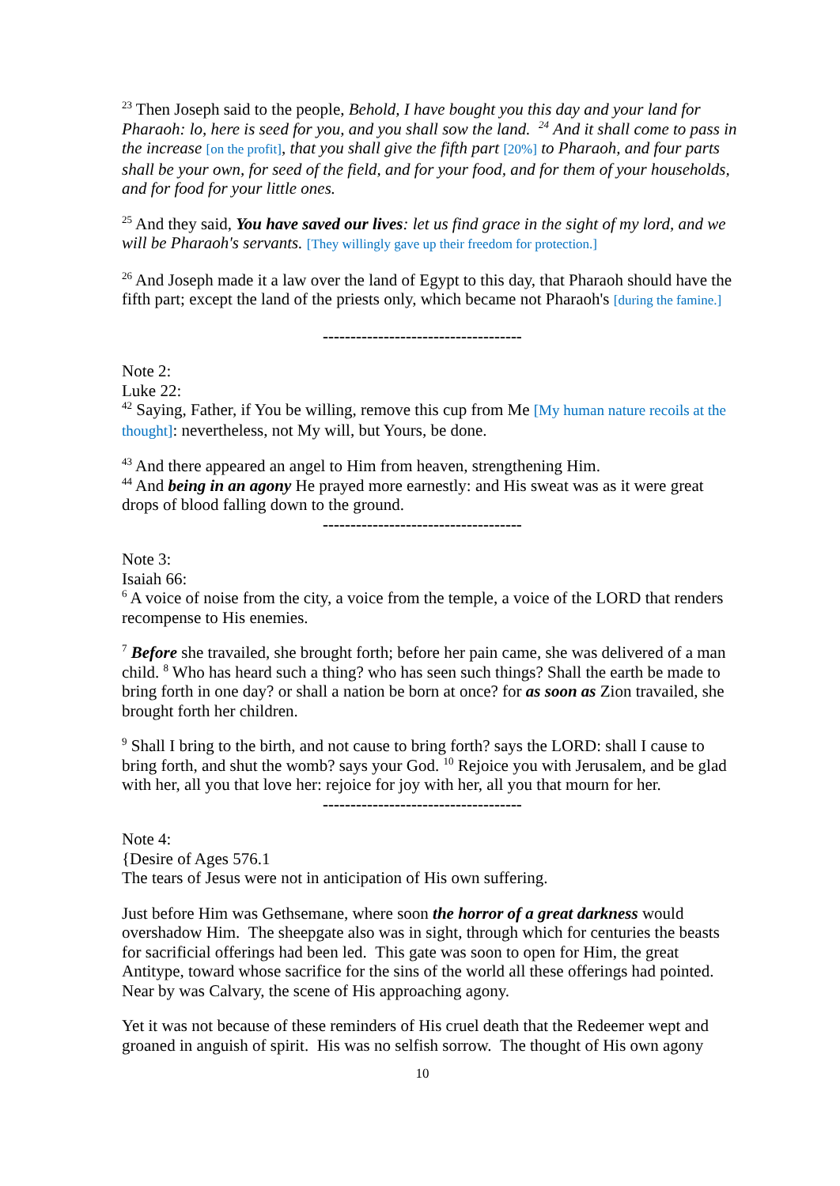<sup>23</sup> Then Joseph said to the people, Behold, I have bought you this day and your land for Pharaoh: lo, here is seed for you, and you shall sow the land. <sup>24</sup> And it shall come to pass in the increase [on the profit], that you shall give the fifth part [20%] to Pharaoh, and four parts shall be your own, for seed of the field, and for your food, and for them of your households, and for food for your little ones.
<sup>25</sup> And they said, You have saved our lives: let us find grace in the sight of my lord, and we will be Pharaoh's servants. [They willingly gave up their freedom for protection.]
<sup>26</sup> And Joseph made it a law over the land of Egypt to this day, that Pharaoh should have the fifth part; except the land of the priests only, which became not Pharaoh's [during the famine.]
------------------------------------
Note 2:
Luke 22:
<sup>42</sup> Saying, Father, if You be willing, remove this cup from Me [My human nature recoils at the thought]: nevertheless, not My will, but Yours, be done.
<sup>43</sup> And there appeared an angel to Him from heaven, strengthening Him.
<sup>44</sup> And being in an agony He prayed more earnestly: and His sweat was as it were great drops of blood falling down to the ground.
------------------------------------
Note 3:
Isaiah 66:
<sup>6</sup> A voice of noise from the city, a voice from the temple, a voice of the LORD that renders recompense to His enemies.
<sup>7</sup> Before she travailed, she brought forth; before her pain came, she was delivered of a man child. <sup>8</sup> Who has heard such a thing? who has seen such things? Shall the earth be made to bring forth in one day? or shall a nation be born at once? for as soon as Zion travailed, she brought forth her children.
<sup>9</sup> Shall I bring to the birth, and not cause to bring forth? says the LORD: shall I cause to bring forth, and shut the womb? says your God. <sup>10</sup> Rejoice you with Jerusalem, and be glad with her, all you that love her: rejoice for joy with her, all you that mourn for her.
------------------------------------
Note 4:
{Desire of Ages 576.1
The tears of Jesus were not in anticipation of His own suffering.
Just before Him was Gethsemane, where soon the horror of a great darkness would overshadow Him. The sheepgate also was in sight, through which for centuries the beasts for sacrificial offerings had been led. This gate was soon to open for Him, the great Antitype, toward whose sacrifice for the sins of the world all these offerings had pointed. Near by was Calvary, the scene of His approaching agony.
Yet it was not because of these reminders of His cruel death that the Redeemer wept and groaned in anguish of spirit. His was no selfish sorrow. The thought of His own agony
10